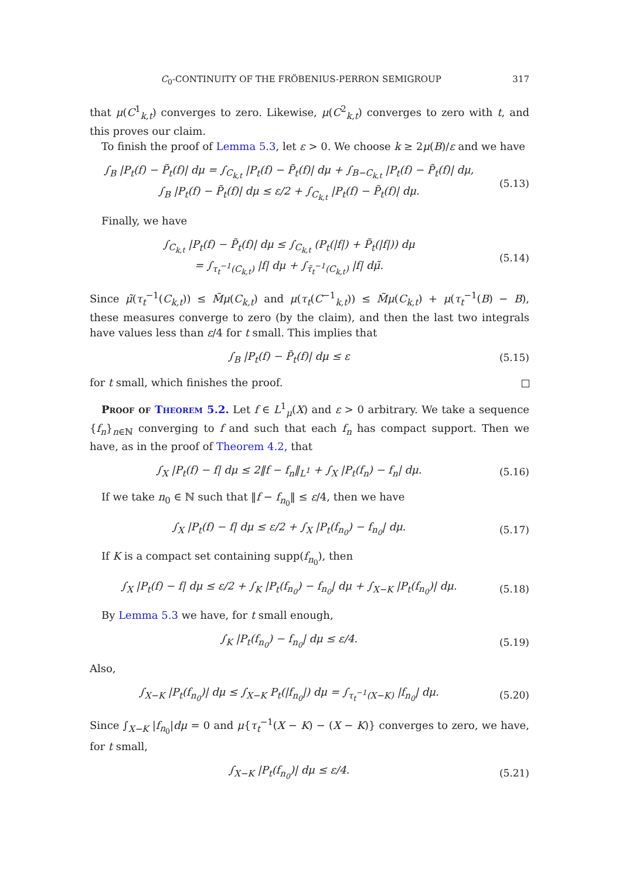C<sub>0</sub>-CONTINUITY OF THE FRÖBENIUS-PERRON SEMIGROUP 317
that μ(C<sup>1</sup><sub>k,t</sub>) converges to zero. Likewise, μ(C<sup>2</sup><sub>k,t</sub>) converges to zero with t, and this proves our claim.
To finish the proof of Lemma 5.3, let ε > 0. We choose k ≥ 2μ(B)/ε and we have
∫<sub>B</sub> |P<sub>t</sub>(f) − P̃<sub>t</sub>(f)| dμ = ∫<sub>C<sub>k,t</sub></sub> |P<sub>t</sub>(f) − P̃<sub>t</sub>(f)| dμ + ∫<sub>B−C<sub>k,t</sub></sub> |P<sub>t</sub>(f) − P̃<sub>t</sub>(f)| dμ,
∫<sub>B</sub> |P<sub>t</sub>(f) − P̃<sub>t</sub>(f)| dμ ≤ ε/2 + ∫<sub>C<sub>k,t</sub></sub> |P<sub>t</sub>(f) − P̃<sub>t</sub>(f)| dμ.
(5.13)
Finally, we have
∫<sub>C<sub>k,t</sub></sub> |P<sub>t</sub>(f) − P̃<sub>t</sub>(f)| dμ ≤ ∫<sub>C<sub>k,t</sub></sub> (P<sub>t</sub>(|f|) + P̃<sub>t</sub>(|f|)) dμ
= ∫<sub>τ<sub>t</sub><sup>−1</sup>(C<sub>k,t</sub>)</sub> |f| dμ + ∫<sub>τ̃<sub>t</sub><sup>−1</sup>(C<sub>k,t</sub>)</sub> |f| dμ̃.
(5.14)
Since μ̃(τ<sub>t</sub><sup>−1</sup>(C<sub>k,t</sub>)) ≤ M̃μ(C<sub>k,t</sub>) and μ(τ<sub>t</sub>(C<sup>−1</sup><sub>k,t</sub>)) ≤ M̃μ(C<sub>k,t</sub>) + μ(τ<sub>t</sub><sup>−1</sup>(B) − B), these measures converge to zero (by the claim), and then the last two integrals have values less than ε/4 for t small. This implies that
∫<sub>B</sub> |P<sub>t</sub>(f) − P̃<sub>t</sub>(f)| dμ ≤ ε (5.15)
for t small, which finishes the proof.
Proof of Theorem 5.2. Let f ∈ L<sup>1</sup><sub>μ</sub>(X) and ε > 0 arbitrary. We take a sequence {f<sub>n</sub>}<sub>n∈ℕ</sub> converging to f and such that each f<sub>n</sub> has compact support. Then we have, as in the proof of Theorem 4.2, that
∫<sub>X</sub> |P<sub>t</sub>(f) − f| dμ ≤ 2‖f − f<sub>n</sub>‖<sub>L<sup>1</sup></sub> + ∫<sub>X</sub> |P<sub>t</sub>(f<sub>n</sub>) − f<sub>n</sub>| dμ.
(5.16)
If we take n<sub>0</sub> ∈ ℕ such that ‖f − f<sub>n<sub>0</sub></sub>‖ ≤ ε/4, then we have
∫<sub>X</sub> |P<sub>t</sub>(f) − f| dμ ≤ ε/2 + ∫<sub>X</sub> |P<sub>t</sub>(f<sub>n<sub>0</sub></sub>) − f<sub>n<sub>0</sub></sub>| dμ.
(5.17)
If K is a compact set containing supp(f<sub>n<sub>0</sub></sub>), then
∫<sub>X</sub> |P<sub>t</sub>(f) − f| dμ ≤ ε/2 + ∫<sub>K</sub> |P<sub>t</sub>(f<sub>n<sub>0</sub></sub>) − f<sub>n<sub>0</sub></sub>| dμ + ∫<sub>X−K</sub> |P<sub>t</sub>(f<sub>n<sub>0</sub></sub>)| dμ.
(5.18)
By Lemma 5.3 we have, for t small enough,
∫<sub>K</sub> |P<sub>t</sub>(f<sub>n<sub>0</sub></sub>) − f<sub>n<sub>0</sub></sub>| dμ ≤ ε/4. (5.19)
Also,
∫<sub>X−K</sub> |P<sub>t</sub>(f<sub>n<sub>0</sub></sub>)| dμ ≤ ∫<sub>X−K</sub> P<sub>t</sub>(|f<sub>n<sub>0</sub></sub>|) dμ = ∫<sub>τ<sub>t</sub><sup>−1</sup>(X−K)</sub> |f<sub>n<sub>0</sub></sub>| dμ.
(5.20)
Since ∫<sub>X−K</sub> |f<sub>n<sub>0</sub></sub>|dμ = 0 and μ{τ<sub>t</sub><sup>−1</sup>(X − K) − (X − K)} converges to zero, we have, for t small,
∫<sub>X−K</sub> |P<sub>t</sub>(f<sub>n<sub>0</sub></sub>)| dμ ≤ ε/4. (5.21)